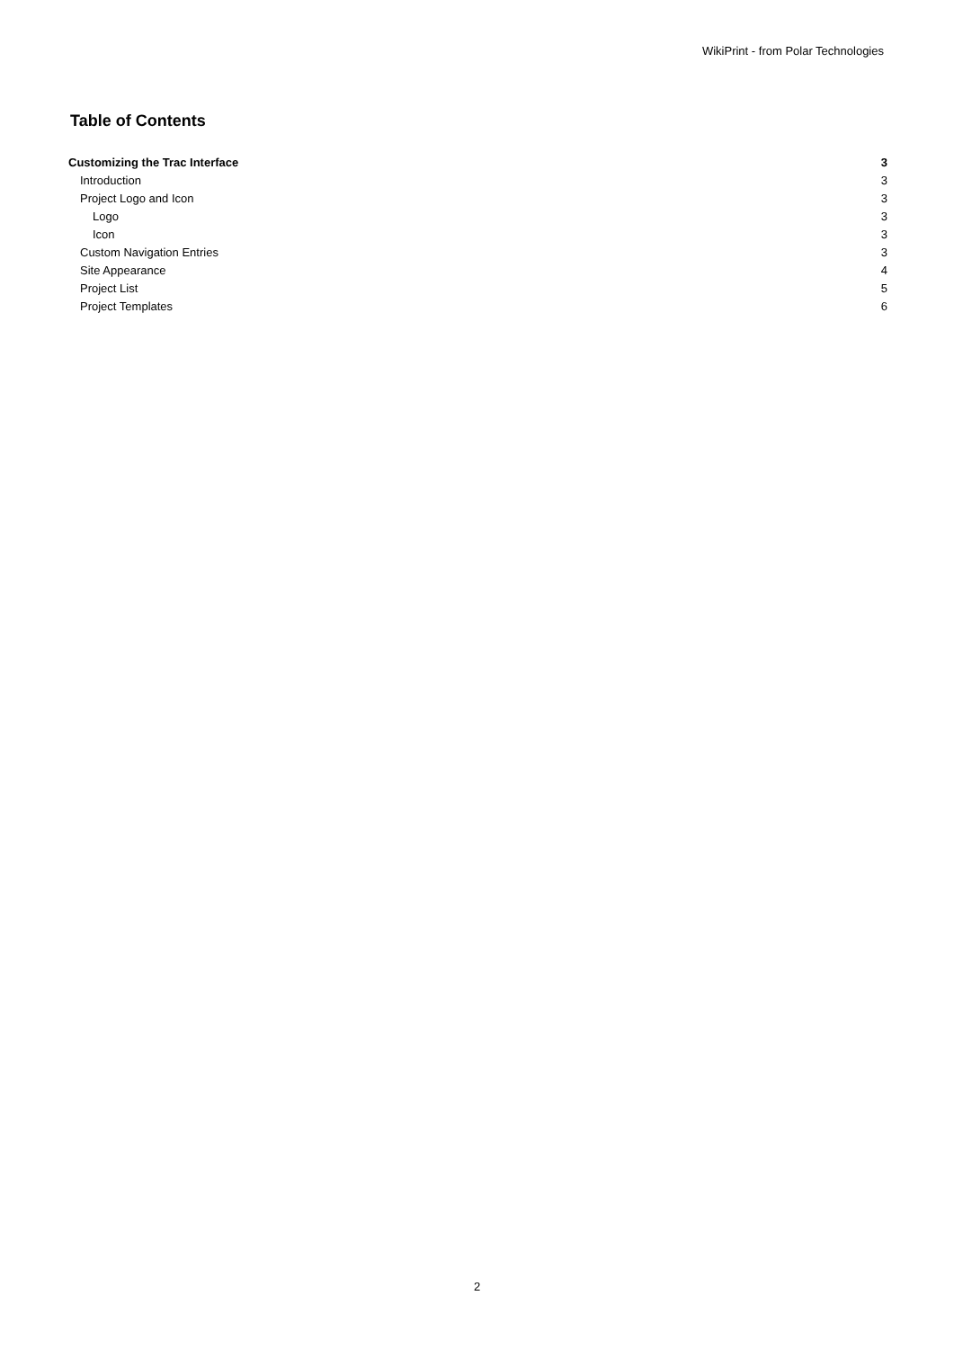WikiPrint - from Polar Technologies
Table of Contents
Customizing the Trac Interface 3
Introduction 3
Project Logo and Icon 3
Logo 3
Icon 3
Custom Navigation Entries 3
Site Appearance 4
Project List 5
Project Templates 6
2